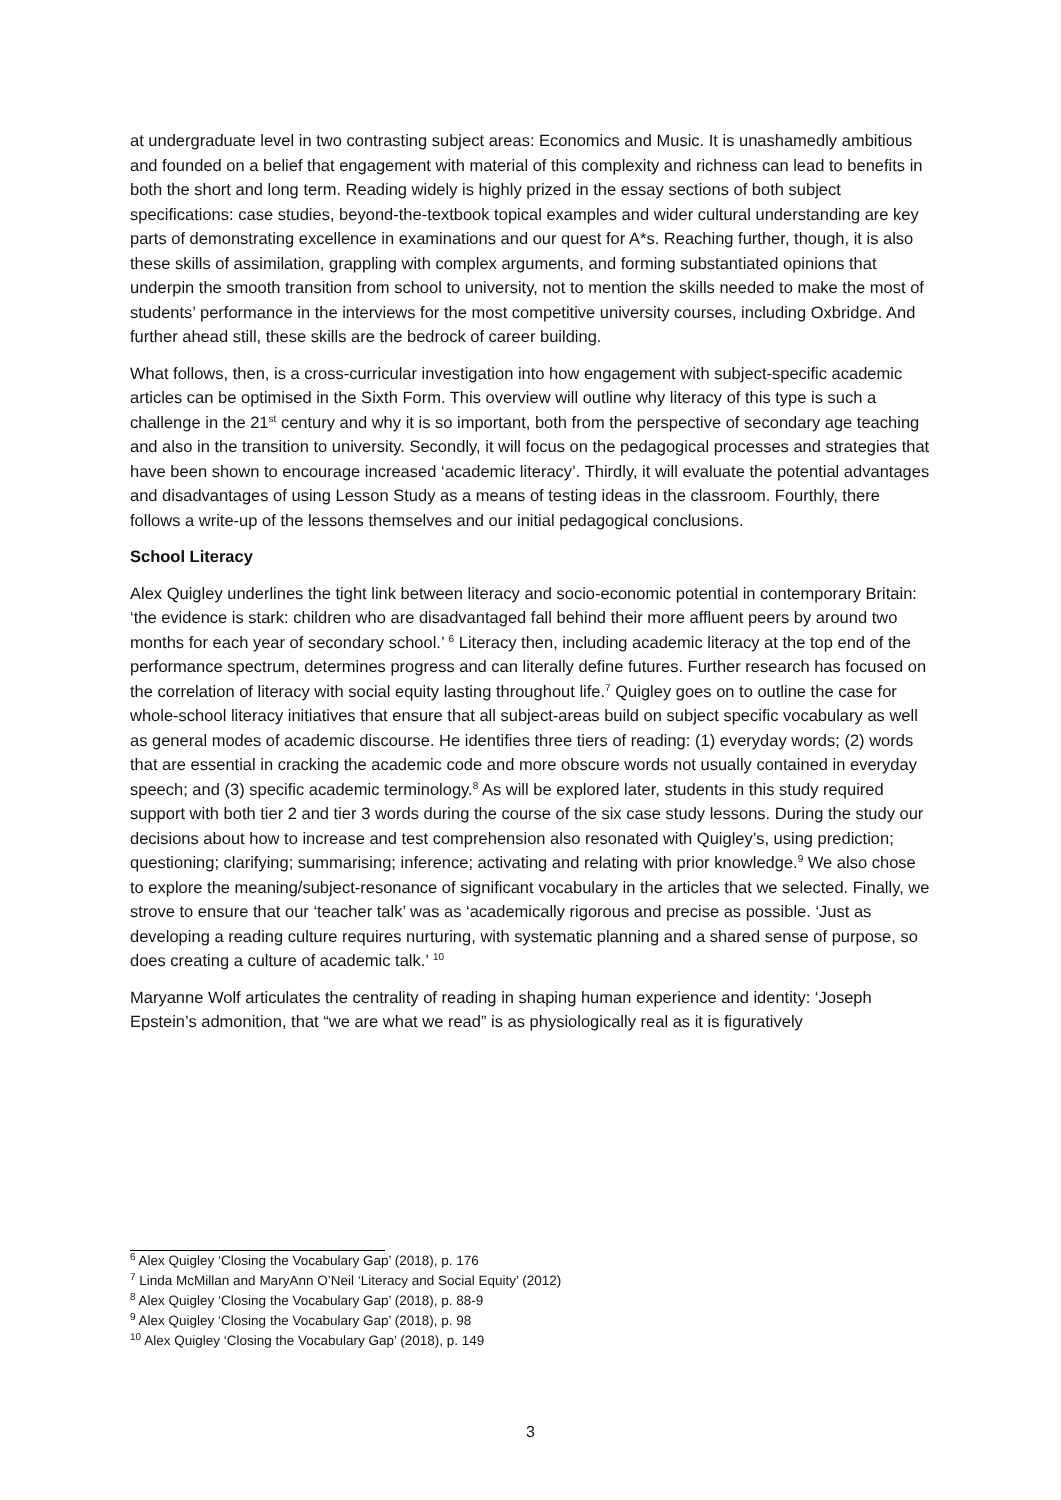at undergraduate level in two contrasting subject areas: Economics and Music. It is unashamedly ambitious and founded on a belief that engagement with material of this complexity and richness can lead to benefits in both the short and long term. Reading widely is highly prized in the essay sections of both subject specifications: case studies, beyond-the-textbook topical examples and wider cultural understanding are key parts of demonstrating excellence in examinations and our quest for A*s. Reaching further, though, it is also these skills of assimilation, grappling with complex arguments, and forming substantiated opinions that underpin the smooth transition from school to university, not to mention the skills needed to make the most of students’ performance in the interviews for the most competitive university courses, including Oxbridge. And further ahead still, these skills are the bedrock of career building.
What follows, then, is a cross-curricular investigation into how engagement with subject-specific academic articles can be optimised in the Sixth Form. This overview will outline why literacy of this type is such a challenge in the 21<sup>st</sup> century and why it is so important, both from the perspective of secondary age teaching and also in the transition to university. Secondly, it will focus on the pedagogical processes and strategies that have been shown to encourage increased ‘academic literacy’. Thirdly, it will evaluate the potential advantages and disadvantages of using Lesson Study as a means of testing ideas in the classroom. Fourthly, there follows a write-up of the lessons themselves and our initial pedagogical conclusions.
School Literacy
Alex Quigley underlines the tight link between literacy and socio-economic potential in contemporary Britain: ‘the evidence is stark: children who are disadvantaged fall behind their more affluent peers by around two months for each year of secondary school.’ <sup>6</sup> Literacy then, including academic literacy at the top end of the performance spectrum, determines progress and can literally define futures. Further research has focused on the correlation of literacy with social equity lasting throughout life.<sup>7</sup> Quigley goes on to outline the case for whole-school literacy initiatives that ensure that all subject-areas build on subject specific vocabulary as well as general modes of academic discourse. He identifies three tiers of reading: (1) everyday words; (2) words that are essential in cracking the academic code and more obscure words not usually contained in everyday speech; and (3) specific academic terminology.<sup>8</sup> As will be explored later, students in this study required support with both tier 2 and tier 3 words during the course of the six case study lessons. During the study our decisions about how to increase and test comprehension also resonated with Quigley’s, using prediction; questioning; clarifying; summarising; inference; activating and relating with prior knowledge.<sup>9</sup> We also chose to explore the meaning/subject-resonance of significant vocabulary in the articles that we selected. Finally, we strove to ensure that our ‘teacher talk’ was as ‘academically rigorous and precise as possible. ‘Just as developing a reading culture requires nurturing, with systematic planning and a shared sense of purpose, so does creating a culture of academic talk.’ <sup>10</sup>
Maryanne Wolf articulates the centrality of reading in shaping human experience and identity: ‘Joseph Epstein’s admonition, that “we are what we read” is as physiologically real as it is figuratively
<sup>6</sup> Alex Quigley ‘Closing the Vocabulary Gap’ (2018), p. 176
<sup>7</sup> Linda McMillan and MaryAnn O’Neil ‘Literacy and Social Equity’ (2012)
<sup>8</sup> Alex Quigley ‘Closing the Vocabulary Gap’ (2018), p. 88-9
<sup>9</sup> Alex Quigley ‘Closing the Vocabulary Gap’ (2018), p. 98
<sup>10</sup> Alex Quigley ‘Closing the Vocabulary Gap’ (2018), p. 149
3